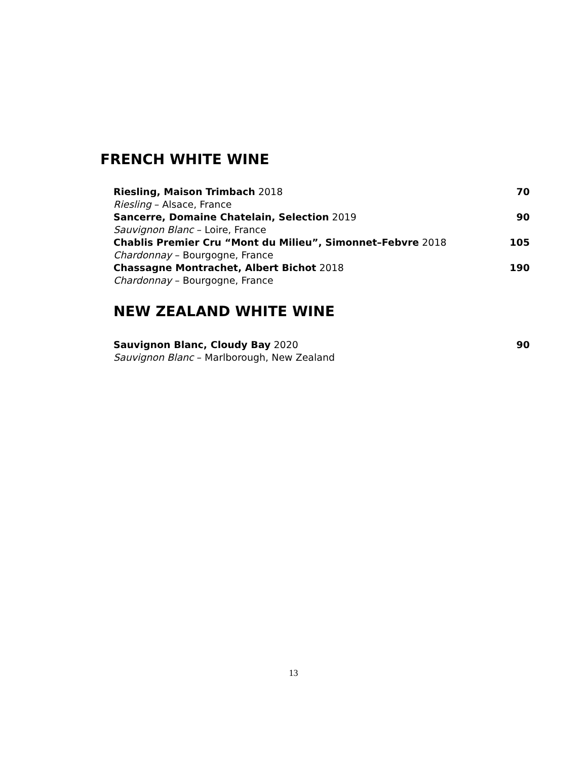FRENCH WHITE WINE
Riesling, Maison Trimbach 2018 70
Riesling – Alsace, France
Sancerre, Domaine Chatelain, Selection 2019 90
Sauvignon Blanc – Loire, France
Chablis Premier Cru “Mont du Milieu”, Simonnet–Febvre 2018 105
Chardonnay – Bourgogne, France
Chassagne Montrachet, Albert Bichot 2018 190
Chardonnay – Bourgogne, France
NEW ZEALAND WHITE WINE
Sauvignon Blanc, Cloudy Bay 2020 90
Sauvignon Blanc – Marlborough, New Zealand
13